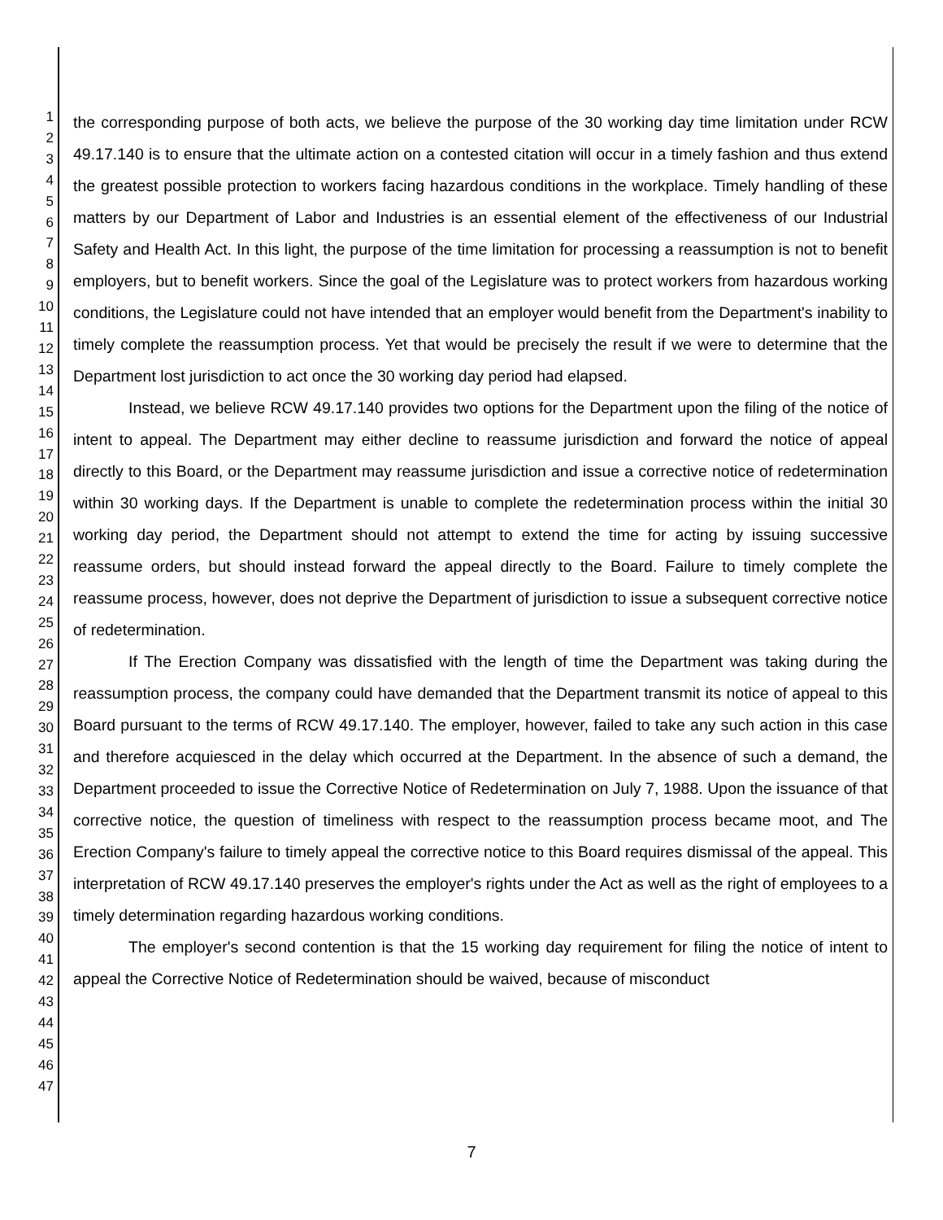1
2
3
4
5
6
7
8
9
10
11
12
13
14
15
16
17
18
19
20
21
22
23
24
25
26
27
28
29
30
31
32
33
34
35
36
37
38
39
40
41
42
43
44
45
46
47
the corresponding purpose of both acts, we believe the purpose of the 30 working day time limitation under RCW 49.17.140 is to ensure that the ultimate action on a contested citation will occur in a timely fashion and thus extend the greatest possible protection to workers facing hazardous conditions in the workplace. Timely handling of these matters by our Department of Labor and Industries is an essential element of the effectiveness of our Industrial Safety and Health Act. In this light, the purpose of the time limitation for processing a reassumption is not to benefit employers, but to benefit workers. Since the goal of the Legislature was to protect workers from hazardous working conditions, the Legislature could not have intended that an employer would benefit from the Department's inability to timely complete the reassumption process. Yet that would be precisely the result if we were to determine that the Department lost jurisdiction to act once the 30 working day period had elapsed.
Instead, we believe RCW 49.17.140 provides two options for the Department upon the filing of the notice of intent to appeal. The Department may either decline to reassume jurisdiction and forward the notice of appeal directly to this Board, or the Department may reassume jurisdiction and issue a corrective notice of redetermination within 30 working days. If the Department is unable to complete the redetermination process within the initial 30 working day period, the Department should not attempt to extend the time for acting by issuing successive reassume orders, but should instead forward the appeal directly to the Board. Failure to timely complete the reassume process, however, does not deprive the Department of jurisdiction to issue a subsequent corrective notice of redetermination.
If The Erection Company was dissatisfied with the length of time the Department was taking during the reassumption process, the company could have demanded that the Department transmit its notice of appeal to this Board pursuant to the terms of RCW 49.17.140. The employer, however, failed to take any such action in this case and therefore acquiesced in the delay which occurred at the Department. In the absence of such a demand, the Department proceeded to issue the Corrective Notice of Redetermination on July 7, 1988. Upon the issuance of that corrective notice, the question of timeliness with respect to the reassumption process became moot, and The Erection Company's failure to timely appeal the corrective notice to this Board requires dismissal of the appeal. This interpretation of RCW 49.17.140 preserves the employer's rights under the Act as well as the right of employees to a timely determination regarding hazardous working conditions.
The employer's second contention is that the 15 working day requirement for filing the notice of intent to appeal the Corrective Notice of Redetermination should be waived, because of misconduct
7